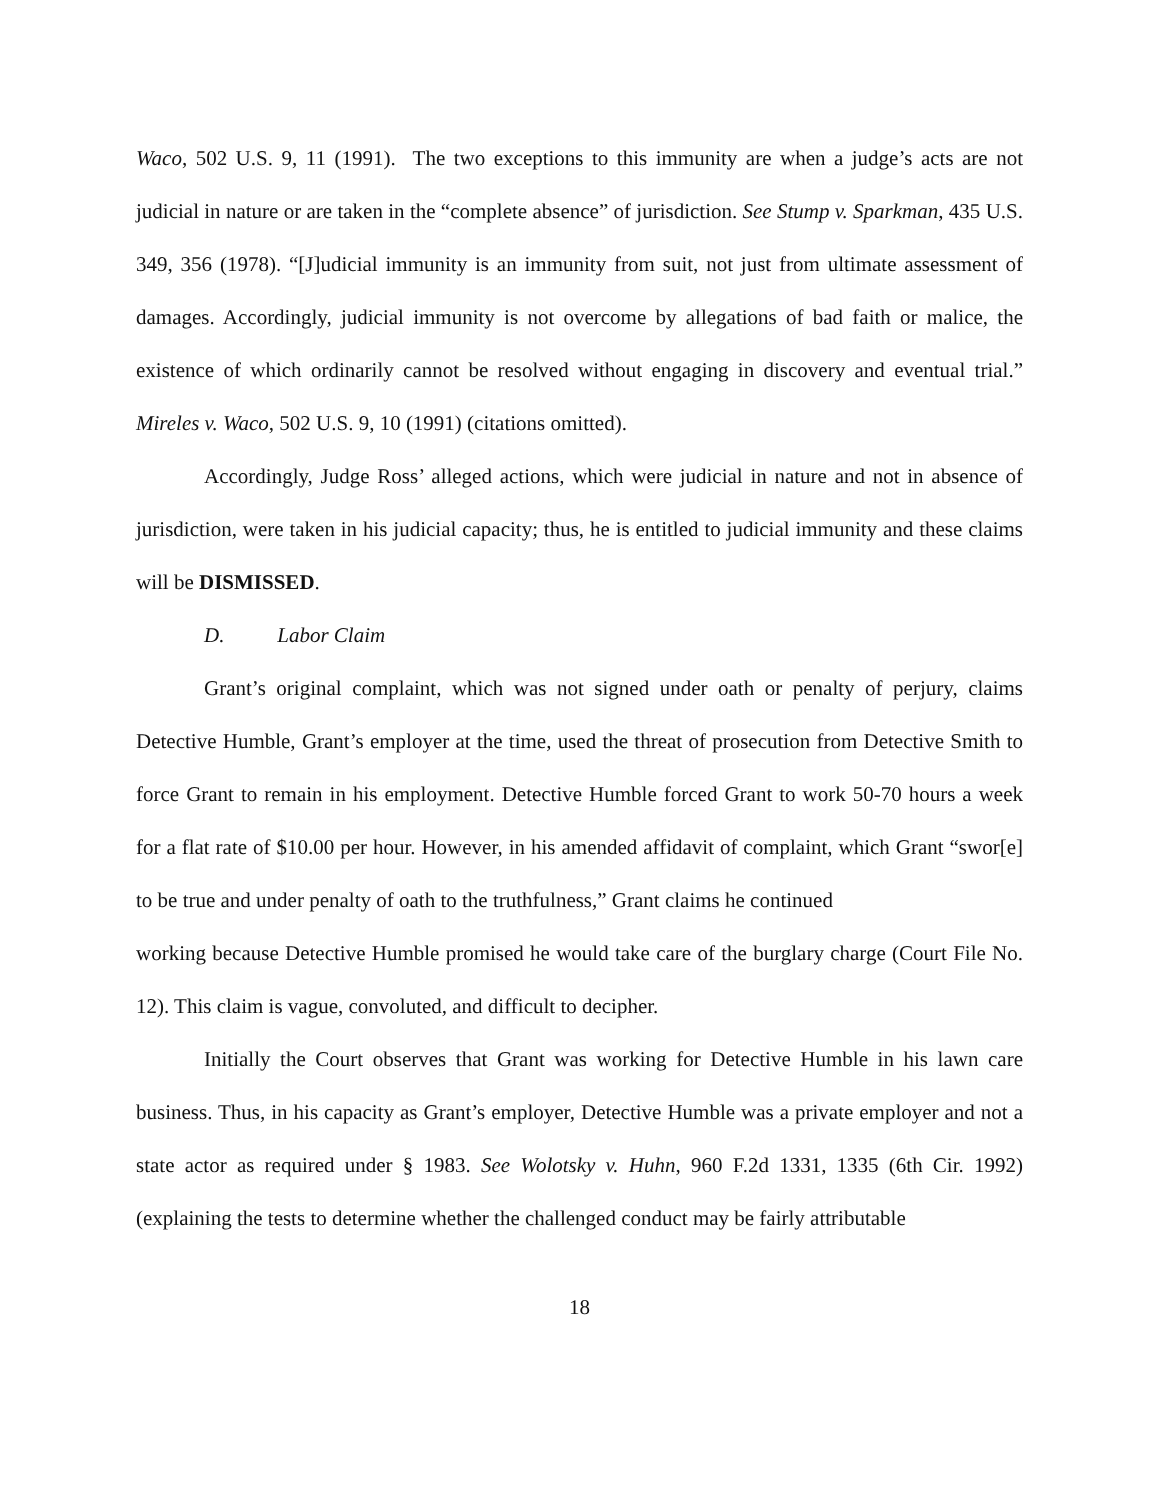Waco, 502 U.S. 9, 11 (1991). The two exceptions to this immunity are when a judge’s acts are not judicial in nature or are taken in the “complete absence” of jurisdiction. See Stump v. Sparkman, 435 U.S. 349, 356 (1978). “[J]udicial immunity is an immunity from suit, not just from ultimate assessment of damages. Accordingly, judicial immunity is not overcome by allegations of bad faith or malice, the existence of which ordinarily cannot be resolved without engaging in discovery and eventual trial.” Mireles v. Waco, 502 U.S. 9, 10 (1991) (citations omitted).
Accordingly, Judge Ross’ alleged actions, which were judicial in nature and not in absence of jurisdiction, were taken in his judicial capacity; thus, he is entitled to judicial immunity and these claims will be DISMISSED.
D. Labor Claim
Grant’s original complaint, which was not signed under oath or penalty of perjury, claims Detective Humble, Grant’s employer at the time, used the threat of prosecution from Detective Smith to force Grant to remain in his employment. Detective Humble forced Grant to work 50-70 hours a week for a flat rate of $10.00 per hour. However, in his amended affidavit of complaint, which Grant “swor[e] to be true and under penalty of oath to the truthfulness,” Grant claims he continued
working because Detective Humble promised he would take care of the burglary charge (Court File No. 12). This claim is vague, convoluted, and difficult to decipher.
Initially the Court observes that Grant was working for Detective Humble in his lawn care business. Thus, in his capacity as Grant’s employer, Detective Humble was a private employer and not a state actor as required under § 1983. See Wolotsky v. Huhn, 960 F.2d 1331, 1335 (6th Cir. 1992) (explaining the tests to determine whether the challenged conduct may be fairly attributable
18